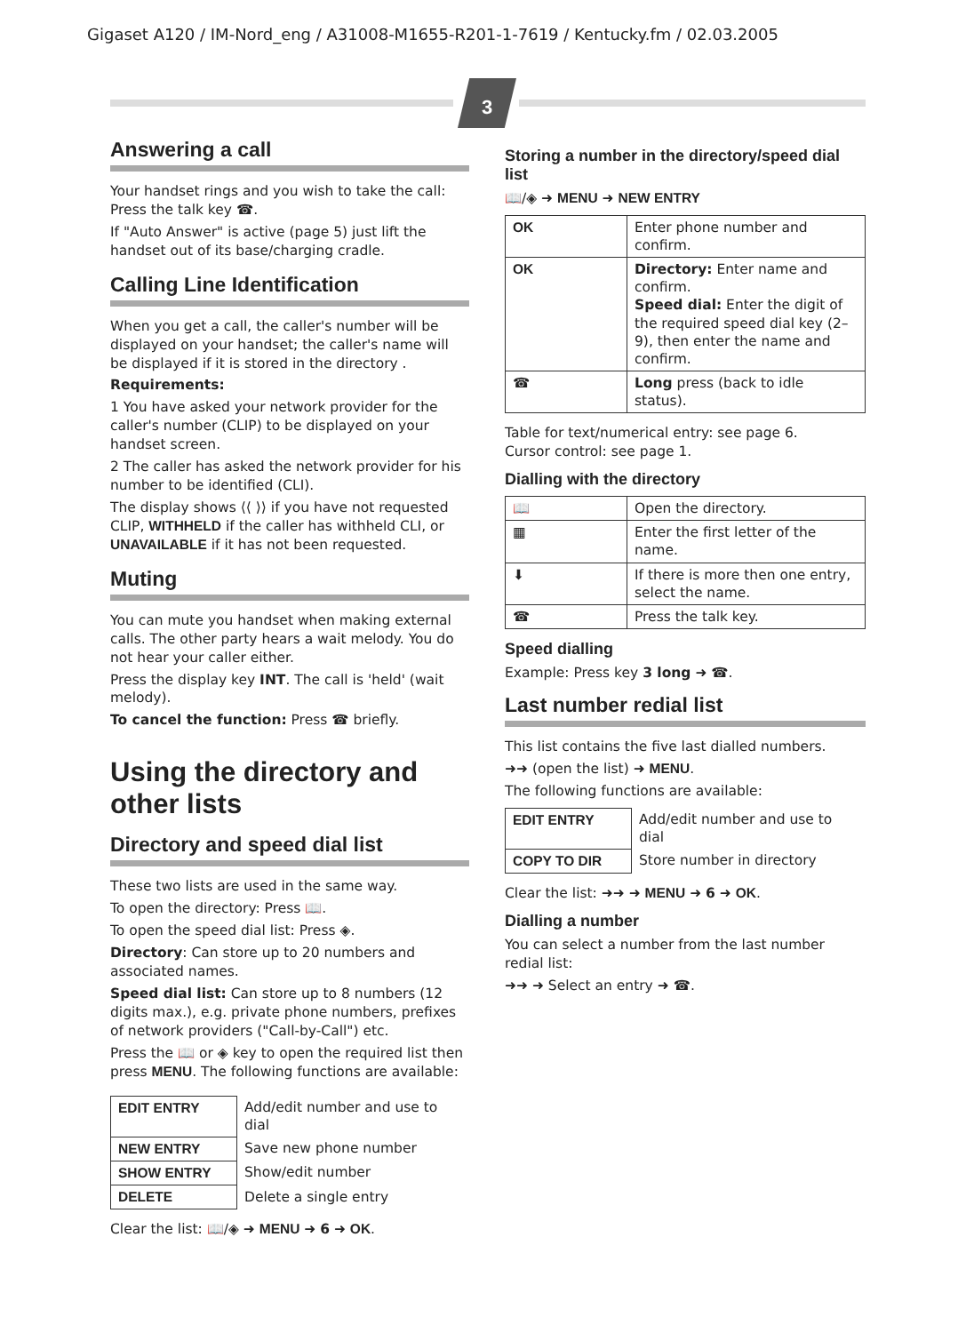Gigaset A120 / IM-Nord_eng / A31008-M1655-R201-1-7619 / Kentucky.fm / 02.03.2005
3
Answering a call
Your handset rings and you wish to take the call: Press the talk key ☎.
If "Auto Answer" is active (page 5) just lift the handset out of its base/charging cradle.
Calling Line Identification
When you get a call, the caller's number will be displayed on your handset; the caller's name will be displayed if it is stored in the directory .
Requirements:
1 You have asked your network provider for the caller's number (CLIP) to be displayed on your handset screen.
2 The caller has asked the network provider for his number to be identified (CLI).
The display shows ⟨⟨ ⟩⟩ if you have not requested CLIP, WITHHELD if the caller has withheld CLI, or UNAVAILABLE if it has not been requested.
Muting
You can mute you handset when making external calls. The other party hears a wait melody. You do not hear your caller either.
Press the display key INT. The call is 'held' (wait melody).
To cancel the function: Press ☎ briefly.
Using the directory and other lists
Directory and speed dial list
These two lists are used in the same way.
To open the directory: Press 📖.
To open the speed dial list: Press ◈.
Directory: Can store up to 20 numbers and associated names.
Speed dial list: Can store up to 8 numbers (12 digits max.), e.g. private phone numbers, prefixes of network providers ("Call-by-Call") etc.
Press the 📖 or ◈ key to open the required list then press MENU. The following functions are available:
| EDIT ENTRY | Add/edit number and use to dial |
| NEW ENTRY | Save new phone number |
| SHOW ENTRY | Show/edit number |
| DELETE | Delete a single entry |
Clear the list: 📖/◈ ➜ MENU ➜ 6 ➜ OK.
Storing a number in the directory/speed dial list
📖/◈ ➜ MENU ➜ NEW ENTRY
| OK | Enter phone number and confirm. |
| OK | Directory: Enter name and confirm. Speed dial: Enter the digit of the required speed dial key (2–9), then enter the name and confirm. |
| ☎ | Long press (back to idle status). |
Table for text/numerical entry: see page 6.
Cursor control: see page 1.
Dialling with the directory
| 📖 | Open the directory. |
| ▦ | Enter the first letter of the name. |
| ⬇ | If there is more then one entry, select the name. |
| ☎ | Press the talk key. |
Speed dialling
Example: Press key 3 long ➜ ☎.
Last number redial list
This list contains the five last dialled numbers.
➜➜ (open the list) ➜ MENU.
The following functions are available:
| EDIT ENTRY | Add/edit number and use to dial |
| COPY TO DIR | Store number in directory |
Clear the list: ➜➜ ➜ MENU ➜ 6 ➜ OK.
Dialling a number
You can select a number from the last number redial list:
➜➜ ➜ Select an entry ➜ ☎.